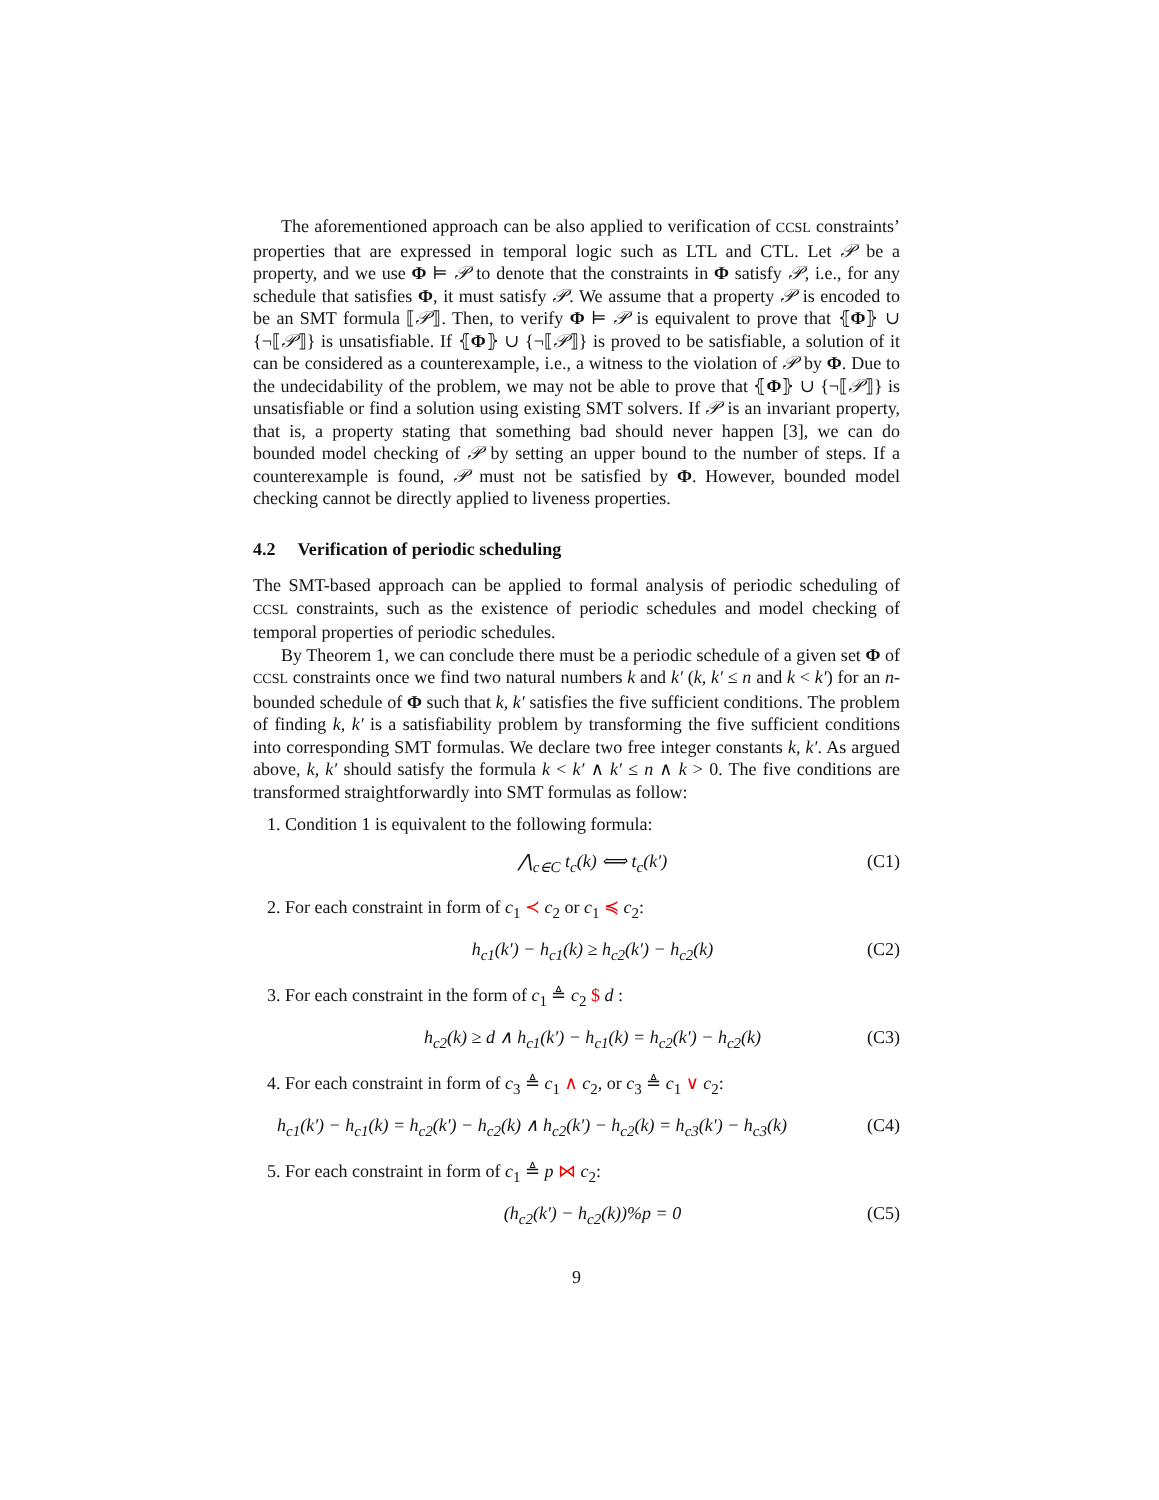The aforementioned approach can be also applied to verification of CCSL constraints’ properties that are expressed in temporal logic such as LTL and CTL. Let 𝒫 be a property, and we use Φ ⊨ 𝒫 to denote that the constraints in Φ satisfy 𝒫, i.e., for any schedule that satisfies Φ, it must satisfy 𝒫. We assume that a property 𝒫 is encoded to be an SMT formula ⟦𝒫⟧. Then, to verify Φ ⊨ 𝒫 is equivalent to prove that ⦃Φ⦄ ∪ {¬⟦𝒫⟧} is unsatisfiable. If ⦃Φ⦄ ∪ {¬⟦𝒫⟧} is proved to be satisfiable, a solution of it can be considered as a counterexample, i.e., a witness to the violation of 𝒫 by Φ. Due to the undecidability of the problem, we may not be able to prove that ⦃Φ⦄ ∪ {¬⟦𝒫⟧} is unsatisfiable or find a solution using existing SMT solvers. If 𝒫 is an invariant property, that is, a property stating that something bad should never happen [3], we can do bounded model checking of 𝒫 by setting an upper bound to the number of steps. If a counterexample is found, 𝒫 must not be satisfied by Φ. However, bounded model checking cannot be directly applied to liveness properties.
4.2 Verification of periodic scheduling
The SMT-based approach can be applied to formal analysis of periodic scheduling of CCSL constraints, such as the existence of periodic schedules and model checking of temporal properties of periodic schedules.
By Theorem 1, we can conclude there must be a periodic schedule of a given set Φ of CCSL constraints once we find two natural numbers k and k′ (k, k′ ≤ n and k < k′) for an n-bounded schedule of Φ such that k, k′ satisfies the five sufficient conditions. The problem of finding k, k′ is a satisfiability problem by transforming the five sufficient conditions into corresponding SMT formulas. We declare two free integer constants k, k′. As argued above, k, k′ should satisfy the formula k < k′ ∧ k′ ≤ n ∧ k > 0. The five conditions are transformed straightforwardly into SMT formulas as follow:
1. Condition 1 is equivalent to the following formula:
⋀<sub>c∈C</sub> t<sub>c</sub>(k) ⟺ t<sub>c</sub>(k′) (C1)
2. For each constraint in form of c<sub>1</sub> ≺ c<sub>2</sub> or c<sub>1</sub> ≼ c<sub>2</sub>:
h<sub>c1</sub>(k′) − h<sub>c1</sub>(k) ≥ h<sub>c2</sub>(k′) − h<sub>c2</sub>(k) (C2)
3. For each constraint in the form of c<sub>1</sub> ≜ c<sub>2</sub> $ d :
h<sub>c2</sub>(k) ≥ d ∧ h<sub>c1</sub>(k′) − h<sub>c1</sub>(k) = h<sub>c2</sub>(k′) − h<sub>c2</sub>(k) (C3)
4. For each constraint in form of c<sub>3</sub> ≜ c<sub>1</sub> ∧ c<sub>2</sub>, or c<sub>3</sub> ≜ c<sub>1</sub> ∨ c<sub>2</sub>:
h<sub>c1</sub>(k′) − h<sub>c1</sub>(k) = h<sub>c2</sub>(k′) − h<sub>c2</sub>(k) ∧ h<sub>c2</sub>(k′) − h<sub>c2</sub>(k) = h<sub>c3</sub>(k′) − h<sub>c3</sub>(k) (C4)
5. For each constraint in form of c<sub>1</sub> ≜ p ⋈ c<sub>2</sub>:
(h<sub>c2</sub>(k′) − h<sub>c2</sub>(k))%p = 0 (C5)
9